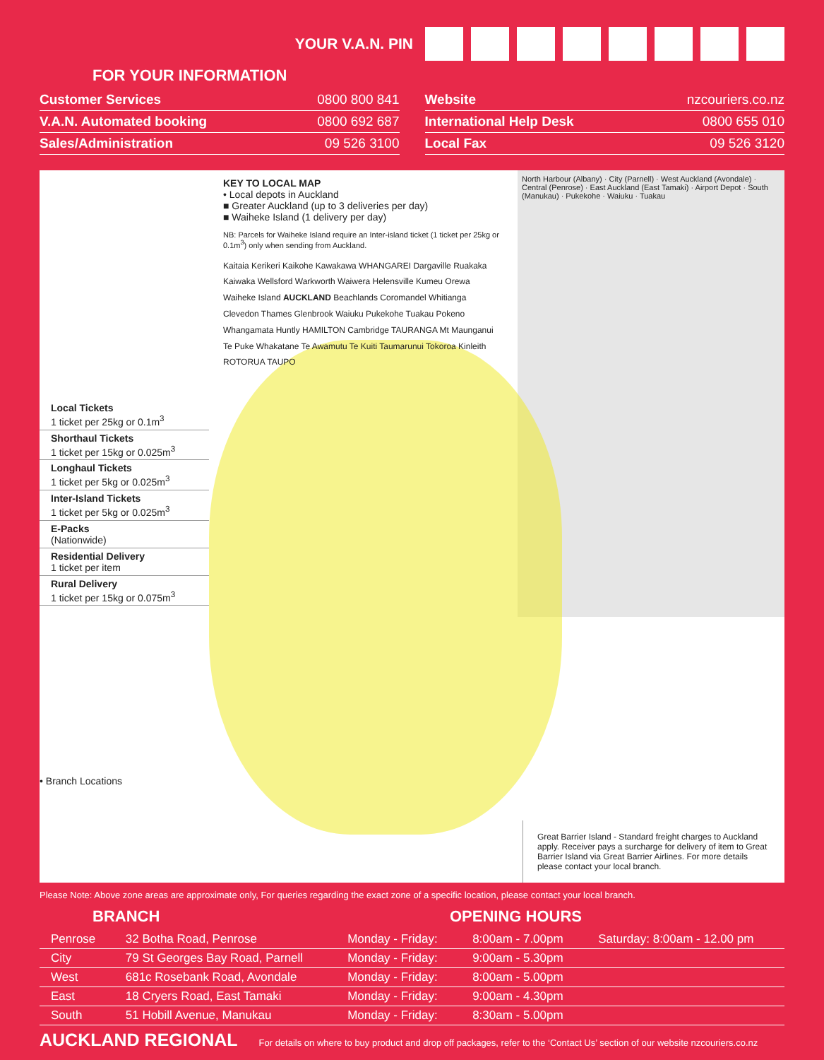YOUR V.A.N. PIN
FOR YOUR INFORMATION
| Customer Services | 0800 800 841 |
| V.A.N. Automated booking | 0800 692 687 |
| Sales/Administration | 09 526 3100 |
| Website | nzcouriers.co.nz |
| International Help Desk | 0800 655 010 |
| Local Fax | 09 526 3120 |
Local Tickets
1 ticket per 25kg or 0.1m<sup>3</sup>
Shorthaul Tickets
1 ticket per 15kg or 0.025m<sup>3</sup>
Longhaul Tickets
1 ticket per 5kg or 0.025m<sup>3</sup>
Inter-Island Tickets
1 ticket per 5kg or 0.025m<sup>3</sup>
E-Packs
(Nationwide)
Residential Delivery
1 ticket per item
Rural Delivery
1 ticket per 15kg or 0.075m<sup>3</sup>
• Branch Locations
KEY TO LOCAL MAP
• Local depots in Auckland
■ Greater Auckland (up to 3 deliveries per day)
■ Waiheke Island (1 delivery per day)
NB: Parcels for Waiheke Island require an Inter-island ticket (1 ticket per 25kg or 0.1m<sup>3</sup>) only when sending from Auckland.
Kaitaia Kerikeri Kaikohe Kawakawa WHANGAREI Dargaville Ruakaka Kaiwaka Wellsford Warkworth Waiwera Helensville Kumeu Orewa Waiheke Island AUCKLAND Beachlands Coromandel Whitianga Clevedon Thames Glenbrook Waiuku Pukekohe Tuakau Pokeno Whangamata Huntly HAMILTON Cambridge TAURANGA Mt Maunganui Te Puke Whakatane Te Awamutu Te Kuiti Taumarunui Tokoroa Kinleith ROTORUA TAUPO
North Harbour (Albany) · City (Parnell) · West Auckland (Avondale) · Central (Penrose) · East Auckland (East Tamaki) · Airport Depot · South (Manukau) · Pukekohe · Waiuku · Tuakau
Great Barrier Island - Standard freight charges to Auckland apply. Receiver pays a surcharge for delivery of item to Great Barrier Island via Great Barrier Airlines. For more details please contact your local branch.
Please Note: Above zone areas are approximate only, For queries regarding the exact zone of a specific location, please contact your local branch.
BRANCH OPENING HOURS
| Penrose | 32 Botha Road, Penrose | Monday - Friday: | 8:00am - 7.00pm | Saturday: 8:00am - 12.00 pm |
| City | 79 St Georges Bay Road, Parnell | Monday - Friday: | 9:00am - 5.30pm | |
| West | 681c Rosebank Road, Avondale | Monday - Friday: | 8:00am - 5.00pm | |
| East | 18 Cryers Road, East Tamaki | Monday - Friday: | 9:00am - 4.30pm | |
| South | 51 Hobill Avenue, Manukau | Monday - Friday: | 8:30am - 5.00pm | |
AUCKLAND REGIONAL For details on where to buy product and drop off packages, refer to the ‘Contact Us’ section of our website nzcouriers.co.nz